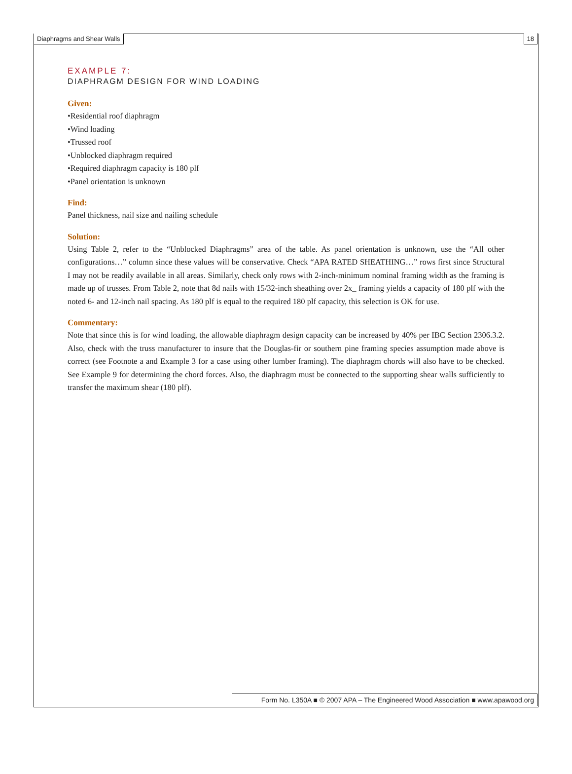Diaphragms and Shear Walls 18
EXAMPLE 7:
DIAPHRAGM DESIGN FOR WIND LOADING
Given:
•Residential roof diaphragm
•Wind loading
•Trussed roof
•Unblocked diaphragm required
•Required diaphragm capacity is 180 plf
•Panel orientation is unknown
Find:
Panel thickness, nail size and nailing schedule
Solution:
Using Table 2, refer to the “Unblocked Diaphragms” area of the table. As panel orientation is unknown, use the “All other configurations…” column since these values will be conservative. Check “APA RATED SHEATHING…” rows first since Structural I may not be readily available in all areas. Similarly, check only rows with 2-inch-minimum nominal framing width as the framing is made up of trusses. From Table 2, note that 8d nails with 15/32-inch sheathing over 2x_ framing yields a capacity of 180 plf with the noted 6- and 12-inch nail spacing. As 180 plf is equal to the required 180 plf capacity, this selection is OK for use.
Commentary:
Note that since this is for wind loading, the allowable diaphragm design capacity can be increased by 40% per IBC Section 2306.3.2. Also, check with the truss manufacturer to insure that the Douglas-fir or southern pine framing species assumption made above is correct (see Footnote a and Example 3 for a case using other lumber framing). The diaphragm chords will also have to be checked. See Example 9 for determining the chord forces. Also, the diaphragm must be connected to the supporting shear walls sufficiently to transfer the maximum shear (180 plf).
Form No. L350A ■ © 2007 APA – The Engineered Wood Association ■ www.apawood.org